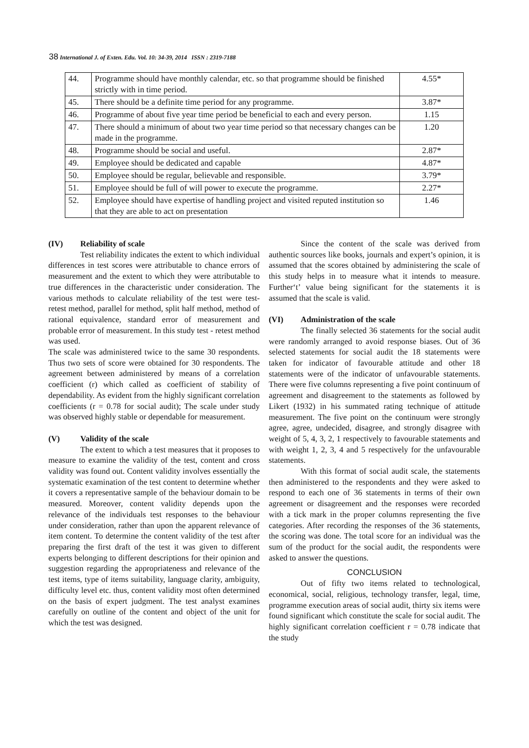38 International J. of Exten. Edu. Vol. 10: 34-39, 2014 ISSN : 2319-7188
| 44. | Programme should have monthly calendar, etc. so that programme should be finished strictly with in time period. | 4.55* |
| 45. | There should be a definite time period for any programme. | 3.87* |
| 46. | Programme of about five year time period be beneficial to each and every person. | 1.15 |
| 47. | There should a minimum of about two year time period so that necessary changes can be made in the programme. | 1.20 |
| 48. | Programme should be social and useful. | 2.87* |
| 49. | Employee should be dedicated and capable | 4.87* |
| 50. | Employee should be regular, believable and responsible. | 3.79* |
| 51. | Employee should be full of will power to execute the programme. | 2.27* |
| 52. | Employee should have expertise of handling project and visited reputed institution so that they are able to act on presentation | 1.46 |
(IV) Reliability of scale
Test reliability indicates the extent to which individual differences in test scores were attributable to chance errors of measurement and the extent to which they were attributable to true differences in the characteristic under consideration. The various methods to calculate reliability of the test were test-retest method, parallel for method, split half method, method of rational equivalence, standard error of measurement and probable error of measurement. In this study test - retest method was used.
The scale was administered twice to the same 30 respondents. Thus two sets of score were obtained for 30 respondents. The agreement between administered by means of a correlation coefficient (r) which called as coefficient of stability of dependability. As evident from the highly significant correlation coefficients (r = 0.78 for social audit); The scale under study was observed highly stable or dependable for measurement.
(V) Validity of the scale
The extent to which a test measures that it proposes to measure to examine the validity of the test, content and cross validity was found out. Content validity involves essentially the systematic examination of the test content to determine whether it covers a representative sample of the behaviour domain to be measured. Moreover, content validity depends upon the relevance of the individuals test responses to the behaviour under consideration, rather than upon the apparent relevance of item content. To determine the content validity of the test after preparing the first draft of the test it was given to different experts belonging to different descriptions for their opinion and suggestion regarding the appropriateness and relevance of the test items, type of items suitability, language clarity, ambiguity, difficulty level etc. thus, content validity most often determined on the basis of expert judgment. The test analyst examines carefully on outline of the content and object of the unit for which the test was designed.
Since the content of the scale was derived from authentic sources like books, journals and expert’s opinion, it is assumed that the scores obtained by administering the scale of this study helps in to measure what it intends to measure. Further‘t’ value being significant for the statements it is assumed that the scale is valid.
(VI) Administration of the scale
The finally selected 36 statements for the social audit were randomly arranged to avoid response biases. Out of 36 selected statements for social audit the 18 statements were taken for indicator of favourable attitude and other 18 statements were of the indicator of unfavourable statements. There were five columns representing a five point continuum of agreement and disagreement to the statements as followed by Likert (1932) in his summated rating technique of attitude measurement. The five point on the continuum were strongly agree, agree, undecided, disagree, and strongly disagree with weight of 5, 4, 3, 2, 1 respectively to favourable statements and with weight 1, 2, 3, 4 and 5 respectively for the unfavourable statements.
With this format of social audit scale, the statements then administered to the respondents and they were asked to respond to each one of 36 statements in terms of their own agreement or disagreement and the responses were recorded with a tick mark in the proper columns representing the five categories. After recording the responses of the 36 statements, the scoring was done. The total score for an individual was the sum of the product for the social audit, the respondents were asked to answer the questions.
CONCLUSION
Out of fifty two items related to technological, economical, social, religious, technology transfer, legal, time, programme execution areas of social audit, thirty six items were found significant which constitute the scale for social audit. The highly significant correlation coefficient r = 0.78 indicate that the study